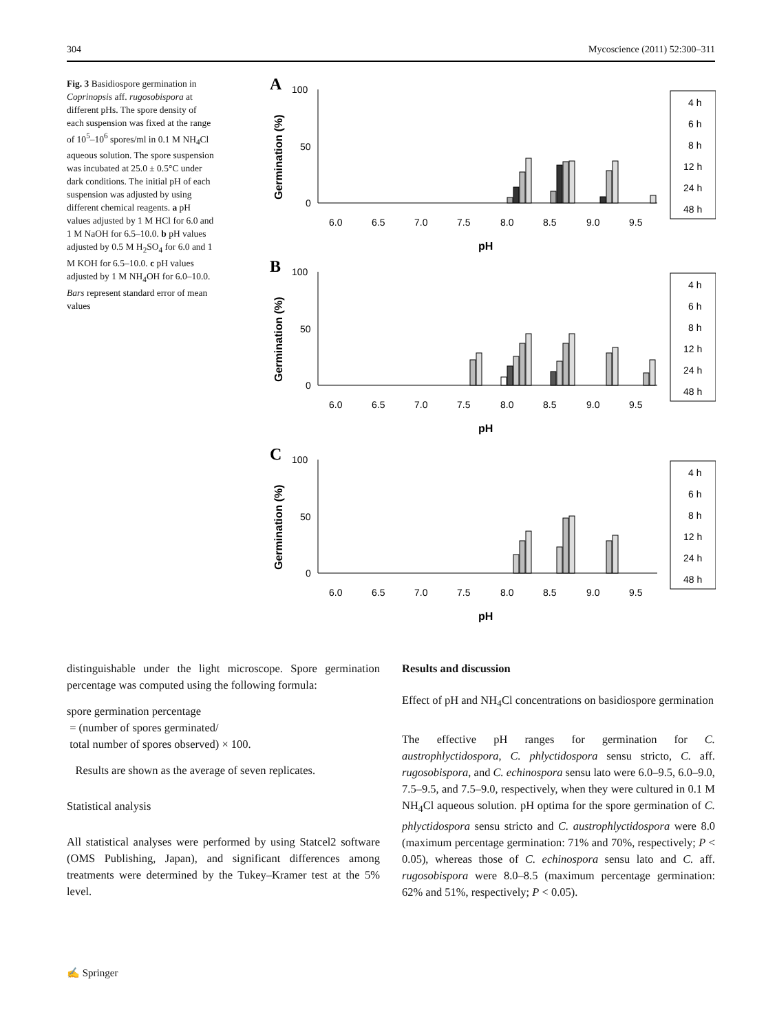304 Mycoscience (2011) 52:300–311
Fig. 3 Basidiospore germination in Coprinopsis aff. rugosobispora at different pHs. The spore density of each suspension was fixed at the range of 10<sup>5</sup>–10<sup>6</sup> spores/ml in 0.1 M NH<sub>4</sub>Cl aqueous solution. The spore suspension was incubated at 25.0 ± 0.5°C under dark conditions. The initial pH of each suspension was adjusted by using different chemical reagents. a pH values adjusted by 1 M HCl for 6.0 and 1 M NaOH for 6.5–10.0. b pH values adjusted by 0.5 M H<sub>2</sub>SO<sub>4</sub> for 6.0 and 1 M KOH for 6.5–10.0. c pH values adjusted by 1 M NH<sub>4</sub>OH for 6.0–10.0. Bars represent standard error of mean values
A
100
50
0
Germination (%)
6.0
6.5
7.0
7.5
8.0
8.5
9.0
9.5
pH
4 h
6 h
8 h
12 h
24 h
48 h
B
100
50
0
Germination (%)
6.0
6.5
7.0
7.5
8.0
8.5
9.0
9.5
pH
4 h
6 h
8 h
12 h
24 h
48 h
C
100
50
0
Germination (%)
6.0
6.5
7.0
7.5
8.0
8.5
9.0
9.5
pH
4 h
6 h
8 h
12 h
24 h
48 h
distinguishable under the light microscope. Spore germination percentage was computed using the following formula:
spore germination percentage
= (number of spores germinated/
total number of spores observed) × 100.
Results are shown as the average of seven replicates.
Statistical analysis
All statistical analyses were performed by using Statcel2 software (OMS Publishing, Japan), and significant differences among treatments were determined by the Tukey–Kramer test at the 5% level.
Results and discussion
Effect of pH and NH<sub>4</sub>Cl concentrations on basidiospore germination
The effective pH ranges for germination for C. austrophlyctidospora, C. phlyctidospora sensu stricto, C. aff. rugosobispora, and C. echinospora sensu lato were 6.0–9.5, 6.0–9.0, 7.5–9.5, and 7.5–9.0, respectively, when they were cultured in 0.1 M NH<sub>4</sub>Cl aqueous solution. pH optima for the spore germination of C. phlyctidospora sensu stricto and C. austrophlyctidospora were 8.0 (maximum percentage germination: 71% and 70%, respectively; P < 0.05), whereas those of C. echinospora sensu lato and C. aff. rugosobispora were 8.0–8.5 (maximum percentage germination: 62% and 51%, respectively; P < 0.05).
✍ Springer